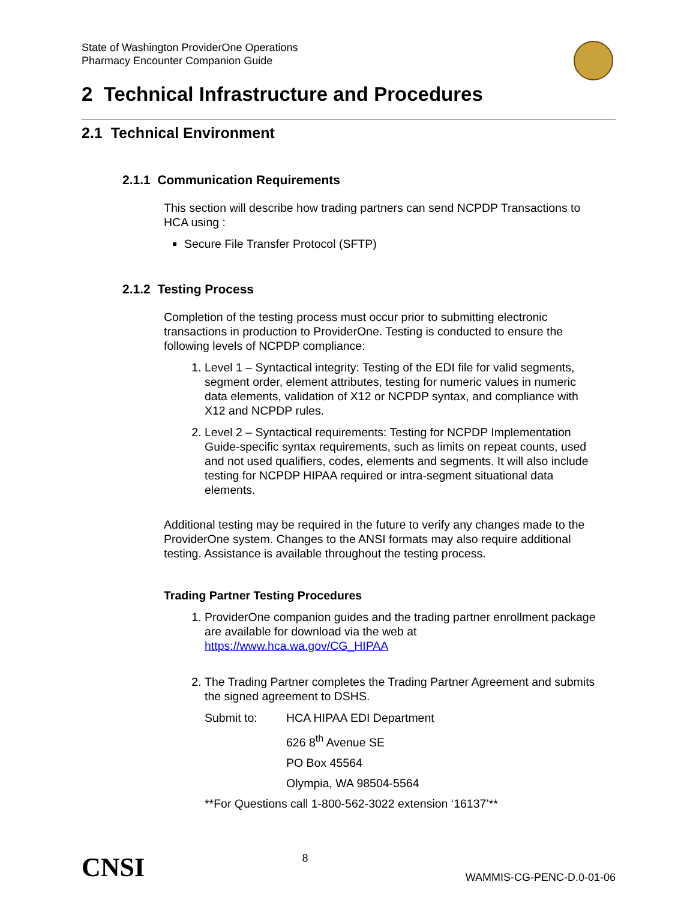State of Washington ProviderOne Operations
Pharmacy Encounter Companion Guide
2 Technical Infrastructure and Procedures
2.1 Technical Environment
2.1.1 Communication Requirements
This section will describe how trading partners can send NCPDP Transactions to HCA using :
Secure File Transfer Protocol (SFTP)
2.1.2 Testing Process
Completion of the testing process must occur prior to submitting electronic transactions in production to ProviderOne. Testing is conducted to ensure the following levels of NCPDP compliance:
1. Level 1 – Syntactical integrity: Testing of the EDI file for valid segments, segment order, element attributes, testing for numeric values in numeric data elements, validation of X12 or NCPDP syntax, and compliance with X12 and NCPDP rules.
2. Level 2 – Syntactical requirements: Testing for NCPDP Implementation Guide-specific syntax requirements, such as limits on repeat counts, used and not used qualifiers, codes, elements and segments. It will also include testing for NCPDP HIPAA required or intra-segment situational data elements.
Additional testing may be required in the future to verify any changes made to the ProviderOne system. Changes to the ANSI formats may also require additional testing. Assistance is available throughout the testing process.
Trading Partner Testing Procedures
1. ProviderOne companion guides and the trading partner enrollment package are available for download via the web at https://www.hca.wa.gov/CG_HIPAA
2. The Trading Partner completes the Trading Partner Agreement and submits the signed agreement to DSHS.
Submit to: HCA HIPAA EDI Department
626 8<sup>th</sup> Avenue SE
PO Box 45564
Olympia, WA 98504-5564
**For Questions call 1-800-562-3022 extension ‘16137’**
CNSI 8 WAMMIS-CG-PENC-D.0-01-06